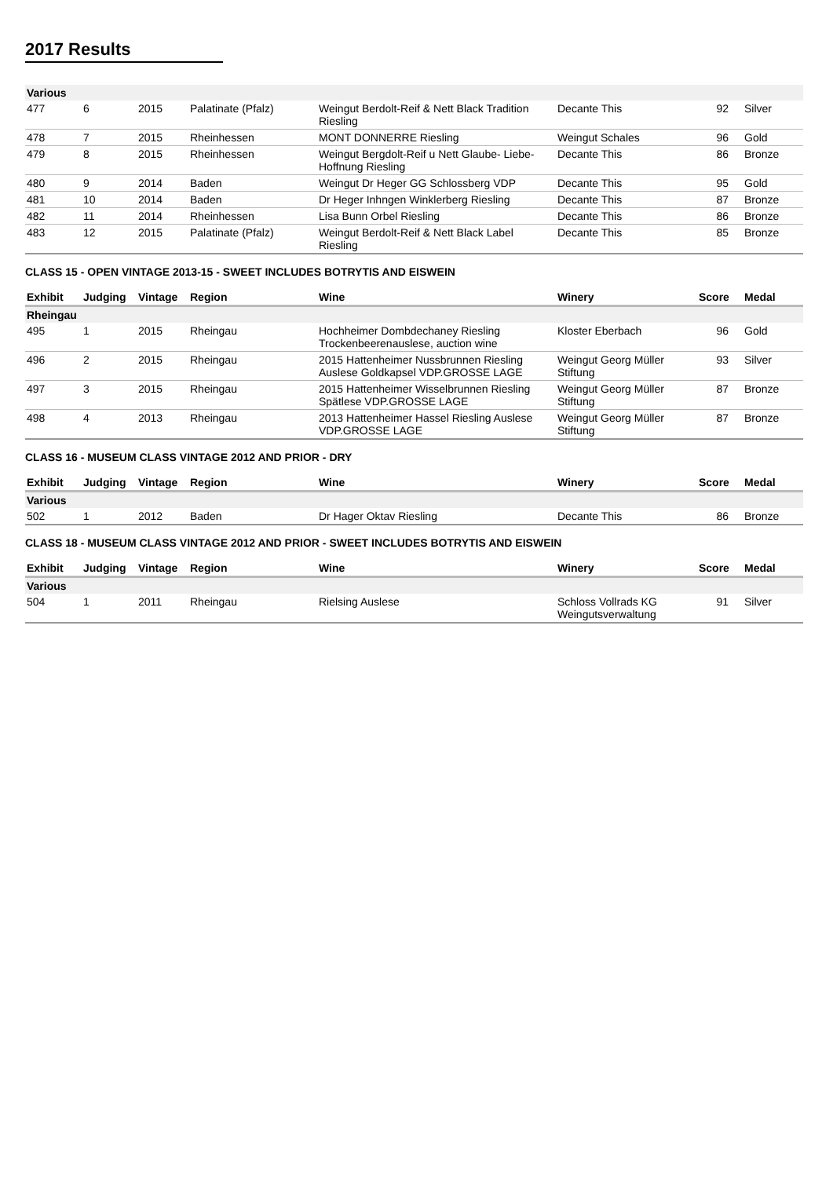2017 Results
| Various | | | | | | | |
| 477 | 6 | 2015 | Palatinate (Pfalz) | Weingut Berdolt-Reif & Nett Black Tradition Riesling | Decante This | 92 | Silver |
| 478 | 7 | 2015 | Rheinhessen | MONT DONNERRE Riesling | Weingut Schales | 96 | Gold |
| 479 | 8 | 2015 | Rheinhessen | Weingut Bergdolt-Reif u Nett Glaube- Liebe-Hoffnung Riesling | Decante This | 86 | Bronze |
| 480 | 9 | 2014 | Baden | Weingut Dr Heger GG Schlossberg VDP | Decante This | 95 | Gold |
| 481 | 10 | 2014 | Baden | Dr Heger Inhngen Winklerberg Riesling | Decante This | 87 | Bronze |
| 482 | 11 | 2014 | Rheinhessen | Lisa Bunn Orbel Riesling | Decante This | 86 | Bronze |
| 483 | 12 | 2015 | Palatinate (Pfalz) | Weingut Berdolt-Reif & Nett Black Label Riesling | Decante This | 85 | Bronze |
CLASS 15 - OPEN VINTAGE 2013-15 - SWEET INCLUDES BOTRYTIS AND EISWEIN
| Exhibit | Judging | Vintage | Region | Wine | Winery | Score | Medal |
| --- | --- | --- | --- | --- | --- | --- | --- |
| Rheingau | | | | | | | |
| 495 | 1 | 2015 | Rheingau | Hochheimer Dombdechaney Riesling Trockenbeerenauslese, auction wine | Kloster Eberbach | 96 | Gold |
| 496 | 2 | 2015 | Rheingau | 2015 Hattenheimer Nussbrunnen Riesling Auslese Goldkapsel VDP.GROSSE LAGE | Weingut Georg Müller Stiftung | 93 | Silver |
| 497 | 3 | 2015 | Rheingau | 2015 Hattenheimer Wisselbrunnen Riesling Spätlese VDP.GROSSE LAGE | Weingut Georg Müller Stiftung | 87 | Bronze |
| 498 | 4 | 2013 | Rheingau | 2013 Hattenheimer Hassel Riesling Auslese VDP.GROSSE LAGE | Weingut Georg Müller Stiftung | 87 | Bronze |
CLASS 16 - MUSEUM CLASS VINTAGE 2012 AND PRIOR - DRY
| Exhibit | Judging | Vintage | Region | Wine | Winery | Score | Medal |
| --- | --- | --- | --- | --- | --- | --- | --- |
| Various | | | | | | | |
| 502 | 1 | 2012 | Baden | Dr Hager Oktav Riesling | Decante This | 86 | Bronze |
CLASS 18 - MUSEUM CLASS VINTAGE 2012 AND PRIOR - SWEET INCLUDES BOTRYTIS AND EISWEIN
| Exhibit | Judging | Vintage | Region | Wine | Winery | Score | Medal |
| --- | --- | --- | --- | --- | --- | --- | --- |
| Various | | | | | | | |
| 504 | 1 | 2011 | Rheingau | Rielsing Auslese | Schloss Vollrads KG Weingutsverwaltung | 91 | Silver |